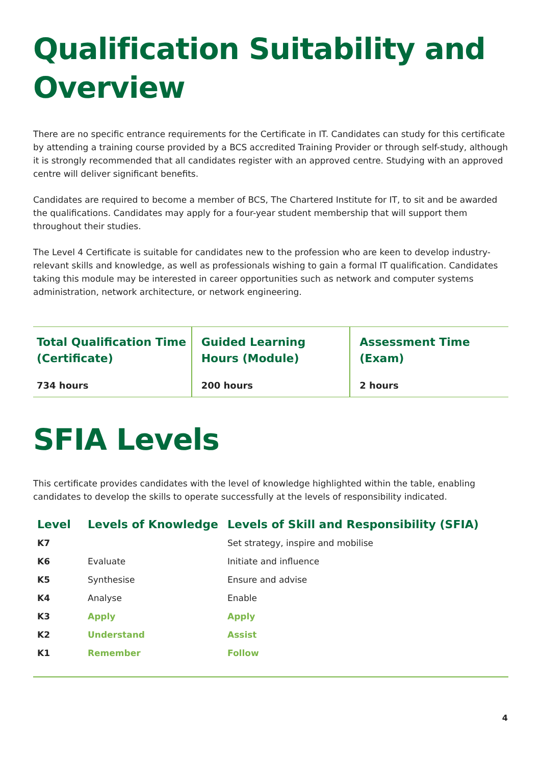Qualification Suitability and Overview
There are no specific entrance requirements for the Certificate in IT. Candidates can study for this certificate by attending a training course provided by a BCS accredited Training Provider or through self-study, although it is strongly recommended that all candidates register with an approved centre. Studying with an approved centre will deliver significant benefits.
Candidates are required to become a member of BCS, The Chartered Institute for IT, to sit and be awarded the qualifications. Candidates may apply for a four-year student membership that will support them throughout their studies.
The Level 4 Certificate is suitable for candidates new to the profession who are keen to develop industry-relevant skills and knowledge, as well as professionals wishing to gain a formal IT qualification. Candidates taking this module may be interested in career opportunities such as network and computer systems administration, network architecture, or network engineering.
| Total Qualification Time (Certificate) 734 hours | Guided Learning Hours (Module) 200 hours | Assessment Time (Exam) 2 hours |
SFIA Levels
This certificate provides candidates with the level of knowledge highlighted within the table, enabling candidates to develop the skills to operate successfully at the levels of responsibility indicated.
| Level | Levels of Knowledge | Levels of Skill and Responsibility (SFIA) |
| --- | --- | --- |
| K7 | | Set strategy, inspire and mobilise |
| K6 | Evaluate | Initiate and influence |
| K5 | Synthesise | Ensure and advise |
| K4 | Analyse | Enable |
| K3 | Apply | Apply |
| K2 | Understand | Assist |
| K1 | Remember | Follow |
4